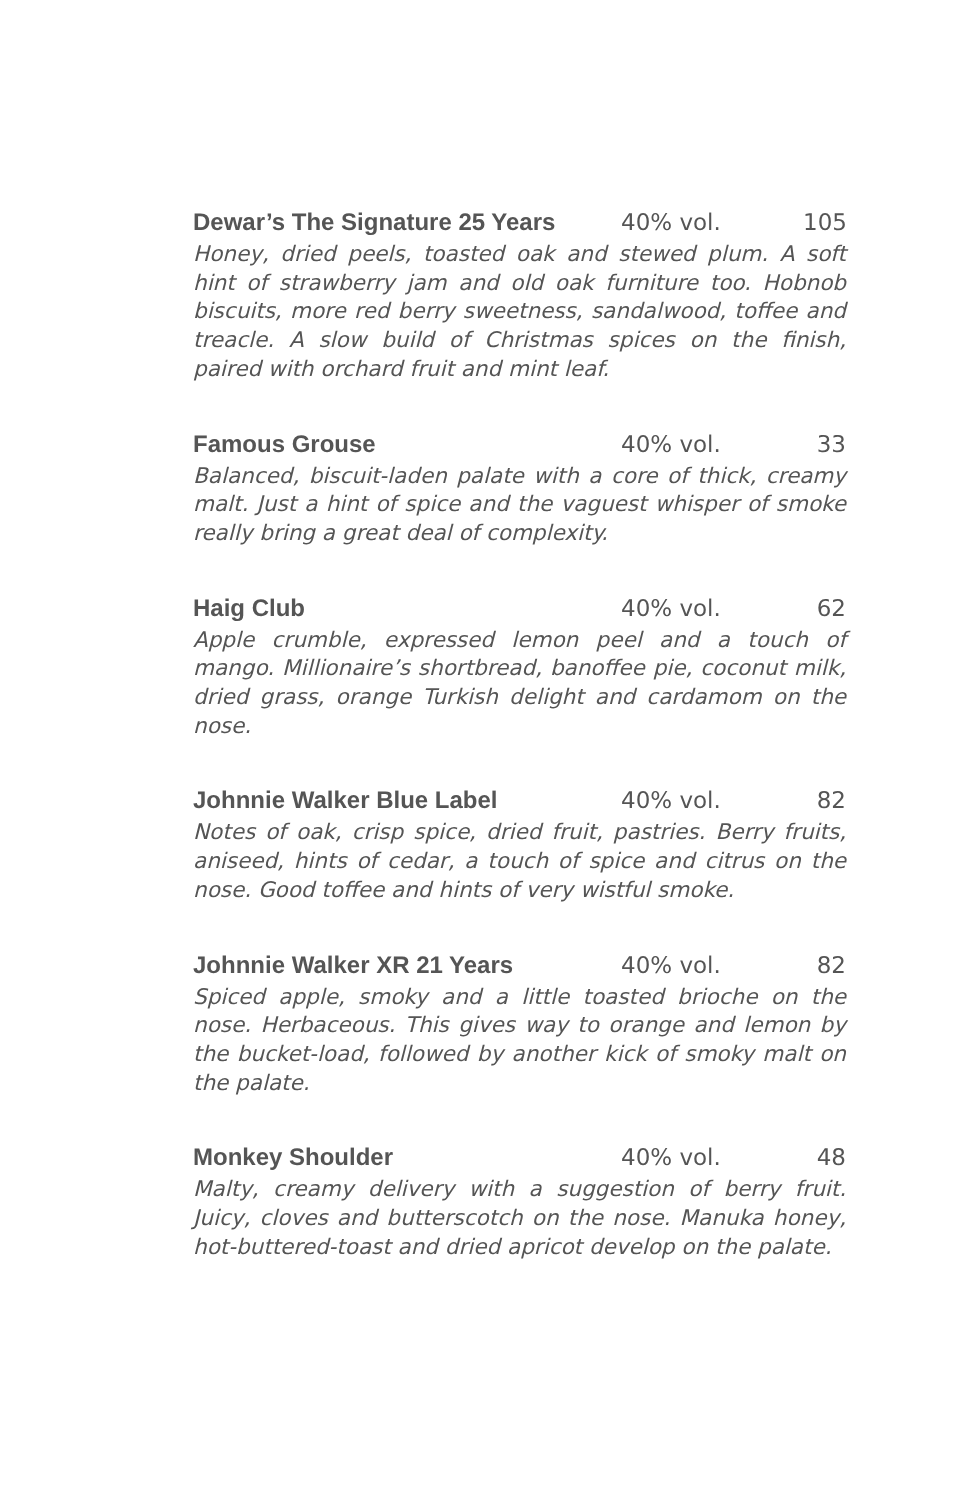Dewar’s The Signature 25 Years 40% vol. 105
Honey, dried peels, toasted oak and stewed plum. A soft hint of strawberry jam and old oak furniture too. Hobnob biscuits, more red berry sweetness, sandalwood, toffee and treacle. A slow build of Christmas spices on the finish, paired with orchard fruit and mint leaf.
Famous Grouse 40% vol. 33
Balanced, biscuit-laden palate with a core of thick, creamy malt. Just a hint of spice and the vaguest whisper of smoke really bring a great deal of complexity.
Haig Club 40% vol. 62
Apple crumble, expressed lemon peel and a touch of mango. Millionaire’s shortbread, banoffee pie, coconut milk, dried grass, orange Turkish delight and cardamom on the nose.
Johnnie Walker Blue Label 40% vol. 82
Notes of oak, crisp spice, dried fruit, pastries. Berry fruits, aniseed, hints of cedar, a touch of spice and citrus on the nose. Good toffee and hints of very wistful smoke.
Johnnie Walker XR 21 Years 40% vol. 82
Spiced apple, smoky and a little toasted brioche on the nose. Herbaceous. This gives way to orange and lemon by the bucket-load, followed by another kick of smoky malt on the palate.
Monkey Shoulder 40% vol. 48
Malty, creamy delivery with a suggestion of berry fruit. Juicy, cloves and butterscotch on the nose. Manuka honey, hot-buttered-toast and dried apricot develop on the palate.